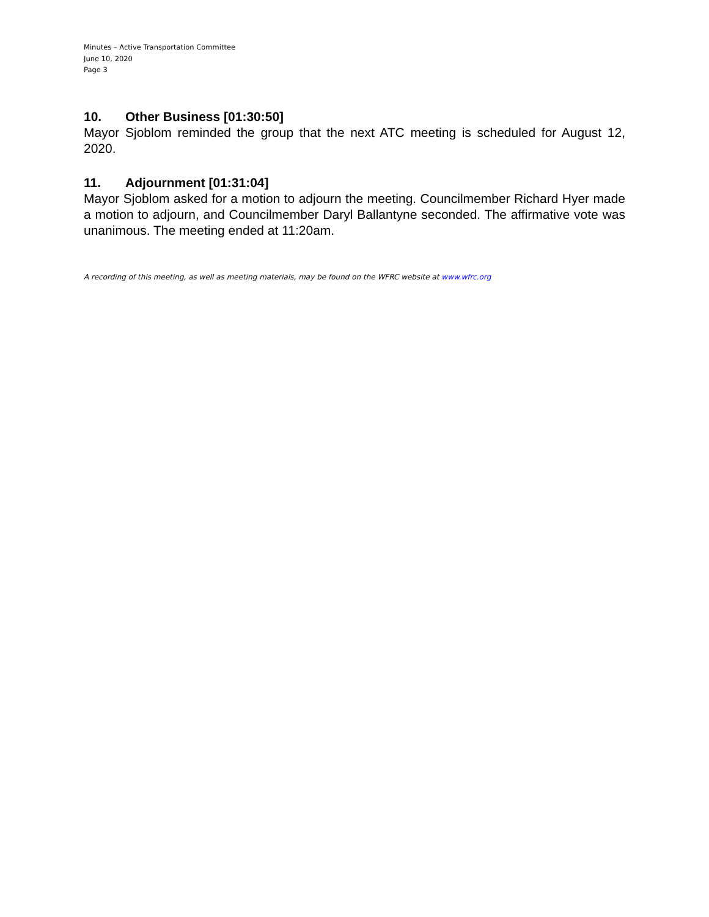Minutes – Active Transportation Committee
June 10, 2020
Page 3
10. Other Business [01:30:50]
Mayor Sjoblom reminded the group that the next ATC meeting is scheduled for August 12, 2020.
11. Adjournment [01:31:04]
Mayor Sjoblom asked for a motion to adjourn the meeting. Councilmember Richard Hyer made a motion to adjourn, and Councilmember Daryl Ballantyne seconded. The affirmative vote was unanimous. The meeting ended at 11:20am.
A recording of this meeting, as well as meeting materials, may be found on the WFRC website at www.wfrc.org